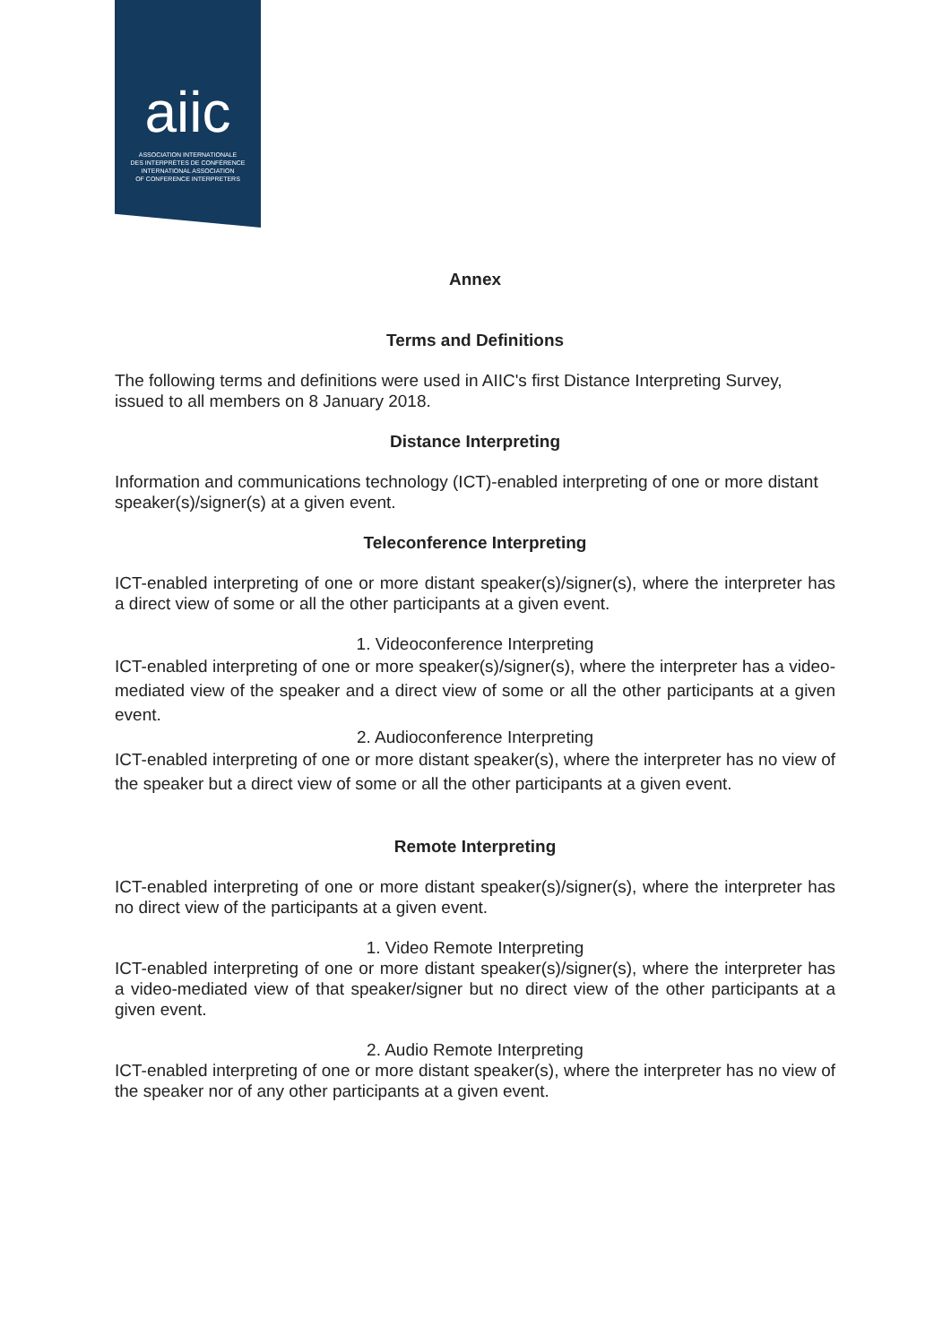aiic
ASSOCIATION INTERNATIONALE
DES INTERPRÈTES DE CONFÉRENCE
INTERNATIONAL ASSOCIATION
OF CONFERENCE INTERPRETERS
Annex
Terms and Definitions
The following terms and definitions were used in AIIC's first Distance Interpreting Survey, issued to all members on 8 January 2018.
Distance Interpreting
Information and communications technology (ICT)-enabled interpreting of one or more distant speaker(s)/signer(s) at a given event.
Teleconference Interpreting
ICT-enabled interpreting of one or more distant speaker(s)/signer(s), where the interpreter has a direct view of some or all the other participants at a given event.
1. Videoconference Interpreting
ICT-enabled interpreting of one or more speaker(s)/signer(s), where the interpreter has a video-mediated view of the speaker and a direct view of some or all the other participants at a given event.
2. Audioconference Interpreting
ICT-enabled interpreting of one or more distant speaker(s), where the interpreter has no view of the speaker but a direct view of some or all the other participants at a given event.
Remote Interpreting
ICT-enabled interpreting of one or more distant speaker(s)/signer(s), where the interpreter has no direct view of the participants at a given event.
1. Video Remote Interpreting
ICT-enabled interpreting of one or more distant speaker(s)/signer(s), where the interpreter has a video-mediated view of that speaker/signer but no direct view of the other participants at a given event.
2. Audio Remote Interpreting
ICT-enabled interpreting of one or more distant speaker(s), where the interpreter has no view of the speaker nor of any other participants at a given event.